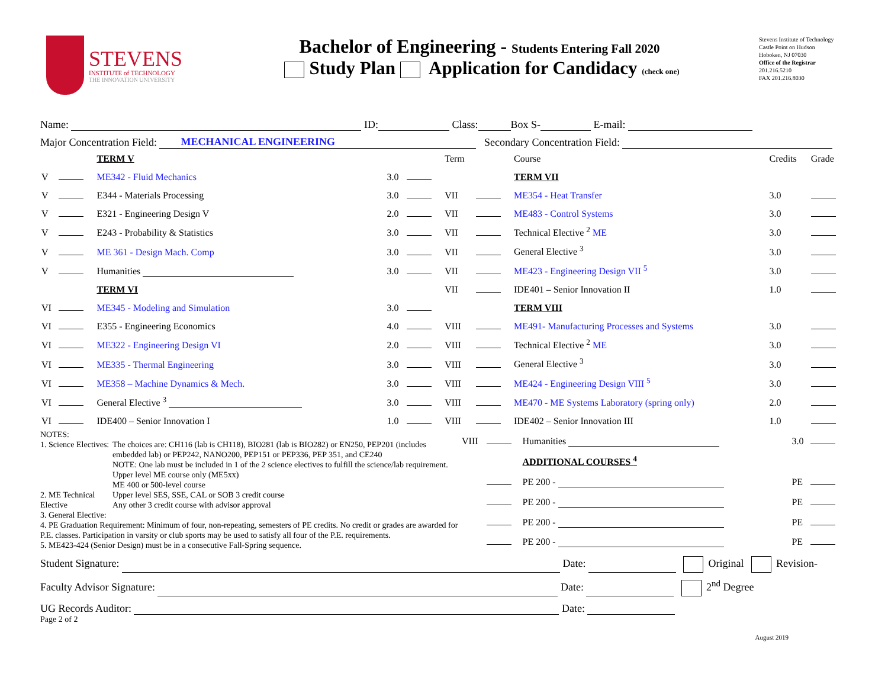STEVENS
INSTITUTE of TECHNOLOGY
THE INNOVATION UNIVERSITY
Bachelor of Engineering - Students Entering Fall 2020
Study Plan Application for Candidacy (check one)
Stevens Institute of Technology
Castle Point on Hudson
Hoboken, NJ 07030
Office of the Registrar
201.216.5210
FAX 201.216.8030
Name: ID: Class: Box S- E-mail:
Major Concentration Field: MECHANICAL ENGINEERING Secondary Concentration Field:
| | | TERM V | | | Term | | Course | Credits | Grade |
| V | | ME342 - Fluid Mechanics | 3.0 | | | | TERM VII | | |
| V | | E344 - Materials Processing | 3.0 | | VII | | ME354 - Heat Transfer | 3.0 | |
| V | | E321 - Engineering Design V | 2.0 | | VII | | ME483 - Control Systems | 3.0 | |
| V | | E243 - Probability & Statistics | 3.0 | | VII | | Technical Elective <sup>2</sup> ME | 3.0 | |
| V | | ME 361 - Design Mach. Comp | 3.0 | | VII | | General Elective <sup>3</sup> | 3.0 | |
| V | | Humanities | 3.0 | | VII | | ME423 - Engineering Design VII <sup>5</sup> | 3.0 | |
| | | TERM VI | | | VII | | IDE401 – Senior Innovation II | 1.0 | |
| VI | | ME345 - Modeling and Simulation | 3.0 | | | | TERM VIII | | |
| VI | | E355 - Engineering Economics | 4.0 | | VIII | | ME491- Manufacturing Processes and Systems | 3.0 | |
| VI | | ME322 - Engineering Design VI | 2.0 | | VIII | | Technical Elective <sup>2</sup> ME | 3.0 | |
| VI | | ME335 - Thermal Engineering | 3.0 | | VIII | | General Elective <sup>3</sup> | 3.0 | |
| VI | | ME358 – Machine Dynamics & Mech. | 3.0 | | VIII | | ME424 - Engineering Design VIII <sup>5</sup> | 3.0 | |
| VI | | General Elective <sup>3</sup> | 3.0 | | VIII | | ME470 - ME Systems Laboratory (spring only) | 2.0 | |
| VI | | IDE400 – Senior Innovation I | 1.0 | | VIII | | IDE402 – Senior Innovation III | 1.0 | |
NOTES:
1. Science Electives:
2. ME Technical Elective
3. General Elective:
The choices are: CH116 (lab is CH118), BIO281 (lab is BIO282) or EN250, PEP201 (includes embedded lab) or PEP242, NANO200, PEP151 or PEP336, PEP 351, and CE240
NOTE: One lab must be included in 1 of the 2 science electives to fulfill the science/lab requirement.
Upper level ME course only (ME5xx)
ME 400 or 500-level course
Upper level SES, SSE, CAL or SOB 3 credit course
Any other 3 credit course with advisor approval
4. PE Graduation Requirement: Minimum of four, non-repeating, semesters of PE credits. No credit or grades are awarded for P.E. classes. Participation in varsity or club sports may be used to satisfy all four of the P.E. requirements.
5. ME423-424 (Senior Design) must be in a consecutive Fall-Spring sequence.
| VIII | | Humanities | 3.0 | |
| | | ADDITIONAL COURSES <sup>4</sup> | | |
| | | PE 200 - | PE | |
| | | PE 200 - | PE | |
| | | PE 200 - | PE | |
| | | PE 200 - | PE | |
Student Signature: Date: Original Revision-
Faculty Advisor Signature: Date: 2<sup>nd</sup> Degree
UG Records Auditor: Date:
Page 2 of 2
August 2019